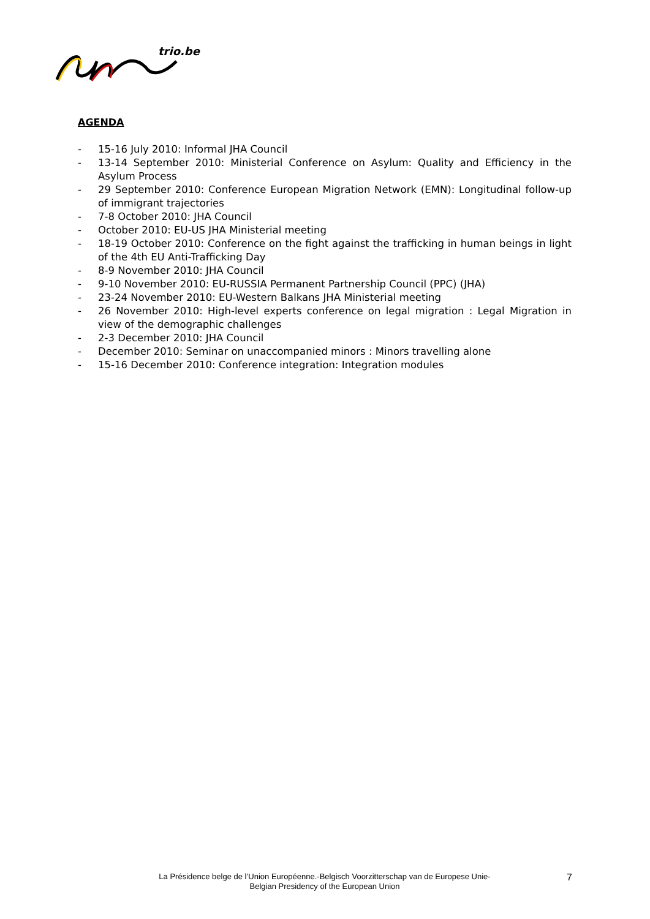trio.be
AGENDA
- 15-16 July 2010: Informal JHA Council
- 13-14 September 2010: Ministerial Conference on Asylum: Quality and Efficiency in the Asylum Process
- 29 September 2010: Conference European Migration Network (EMN): Longitudinal follow-up of immigrant trajectories
- 7-8 October 2010: JHA Council
- October 2010: EU-US JHA Ministerial meeting
- 18-19 October 2010: Conference on the fight against the trafficking in human beings in light of the 4th EU Anti-Trafficking Day
- 8-9 November 2010: JHA Council
- 9-10 November 2010: EU-RUSSIA Permanent Partnership Council (PPC) (JHA)
- 23-24 November 2010: EU-Western Balkans JHA Ministerial meeting
- 26 November 2010: High-level experts conference on legal migration : Legal Migration in view of the demographic challenges
- 2-3 December 2010: JHA Council
- December 2010: Seminar on unaccompanied minors : Minors travelling alone
- 15-16 December 2010: Conference integration: Integration modules
La Présidence belge de l’Union Européenne.-Belgisch Voorzitterschap van de Europese Unie-
Belgian Presidency of the European Union
7